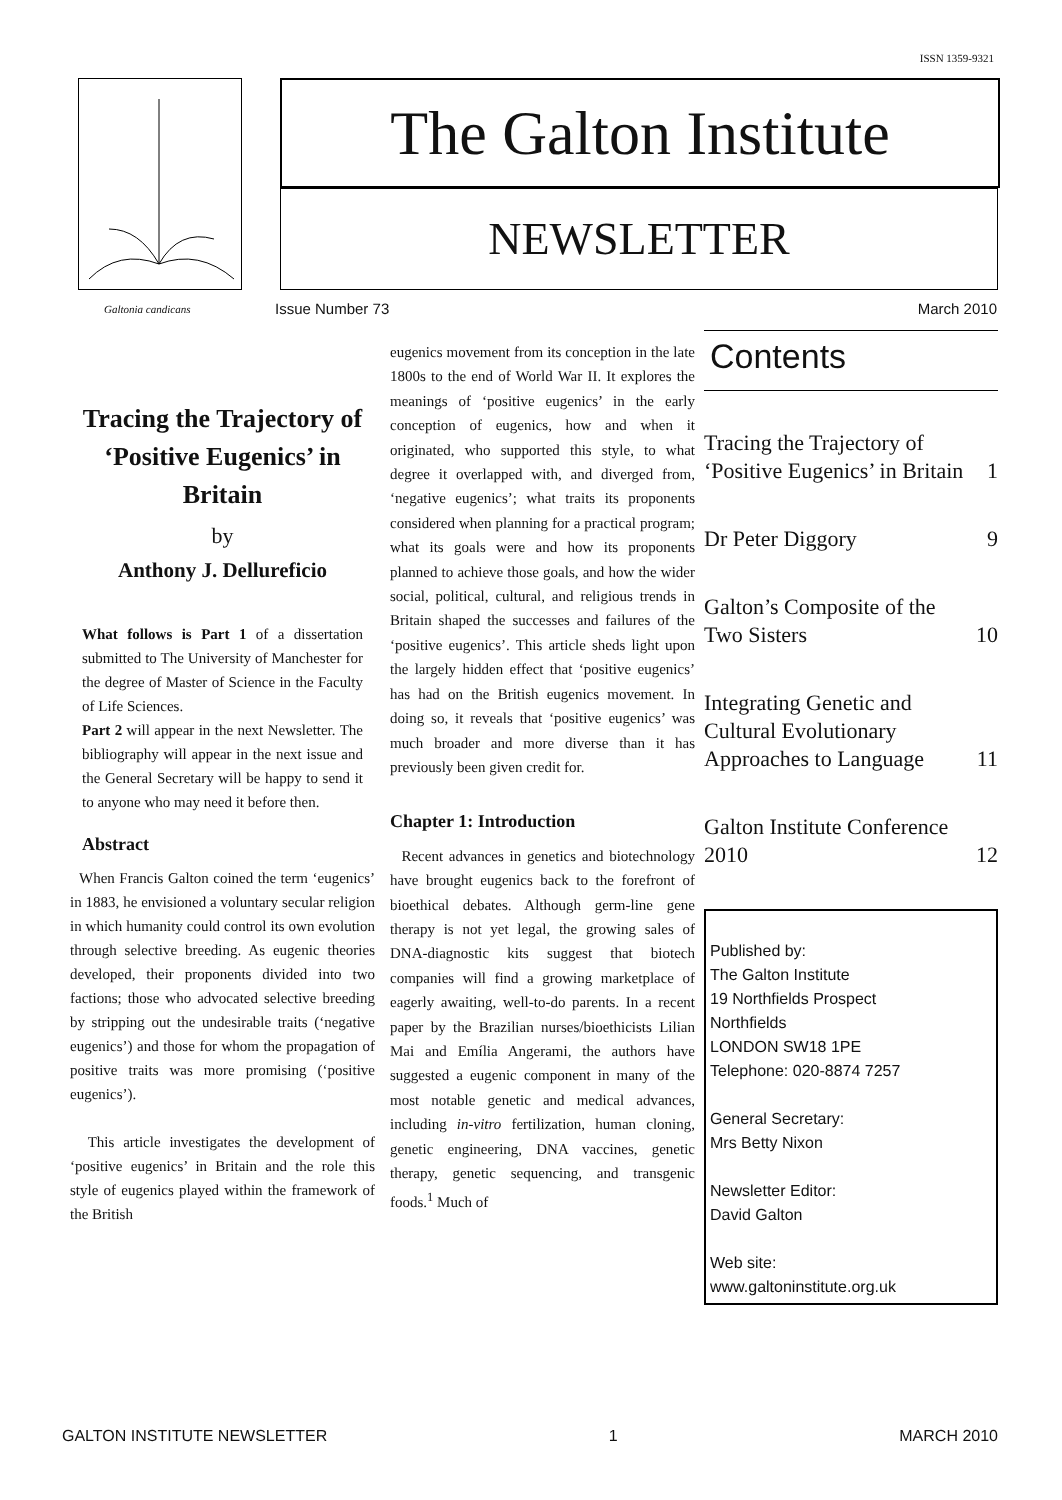ISSN 1359-9321
Galtonia candicans
The Galton Institute
NEWSLETTER
Issue Number 73 March 2010
Tracing the Trajectory of ‘Positive Eugenics’ in Britain
by
Anthony J. Dellureficio
What follows is Part 1 of a dissertation submitted to The University of Manchester for the degree of Master of Science in the Faculty of Life Sciences.
Part 2 will appear in the next Newsletter. The bibliography will appear in the next issue and the General Secretary will be happy to send it to anyone who may need it before then.
Abstract
When Francis Galton coined the term ‘eugenics’ in 1883, he envisioned a voluntary secular religion in which humanity could control its own evolution through selective breeding. As eugenic theories developed, their proponents divided into two factions; those who advocated selective breeding by stripping out the undesirable traits (‘negative eugenics’) and those for whom the propagation of positive traits was more promising (‘positive eugenics’).
This article investigates the development of ‘positive eugenics’ in Britain and the role this style of eugenics played within the framework of the British
eugenics movement from its conception in the late 1800s to the end of World War II. It explores the meanings of ‘positive eugenics’ in the early conception of eugenics, how and when it originated, who supported this style, to what degree it overlapped with, and diverged from, ‘negative eugenics’; what traits its proponents considered when planning for a practical program; what its goals were and how its proponents planned to achieve those goals, and how the wider social, political, cultural, and religious trends in Britain shaped the successes and failures of the ‘positive eugenics’. This article sheds light upon the largely hidden effect that ‘positive eugenics’ has had on the British eugenics movement. In doing so, it reveals that ‘positive eugenics’ was much broader and more diverse than it has previously been given credit for.
Chapter 1: Introduction
Recent advances in genetics and biotechnology have brought eugenics back to the forefront of bioethical debates. Although germ-line gene therapy is not yet legal, the growing sales of DNA-diagnostic kits suggest that biotech companies will find a growing marketplace of eagerly awaiting, well-to-do parents. In a recent paper by the Brazilian nurses/bioethicists Lilian Mai and Emília Angerami, the authors have suggested a eugenic component in many of the most notable genetic and medical advances, including in-vitro fertilization, human cloning, genetic engineering, DNA vaccines, genetic therapy, genetic sequencing, and transgenic foods.<sup>1</sup> Much of
Contents
Tracing the Trajectory of ‘Positive Eugenics’ in Britain 1
Dr Peter Diggory 9
Galton’s Composite of the Two Sisters 10
Integrating Genetic and Cultural Evolutionary Approaches to Language 11
Galton Institute Conference 2010 12
Published by:
The Galton Institute
19 Northfields Prospect
Northfields
LONDON SW18 1PE
Telephone: 020-8874 7257
General Secretary:
Mrs Betty Nixon
Newsletter Editor:
David Galton
Web site:
www.galtoninstitute.org.uk
GALTON INSTITUTE NEWSLETTER 1 MARCH 2010